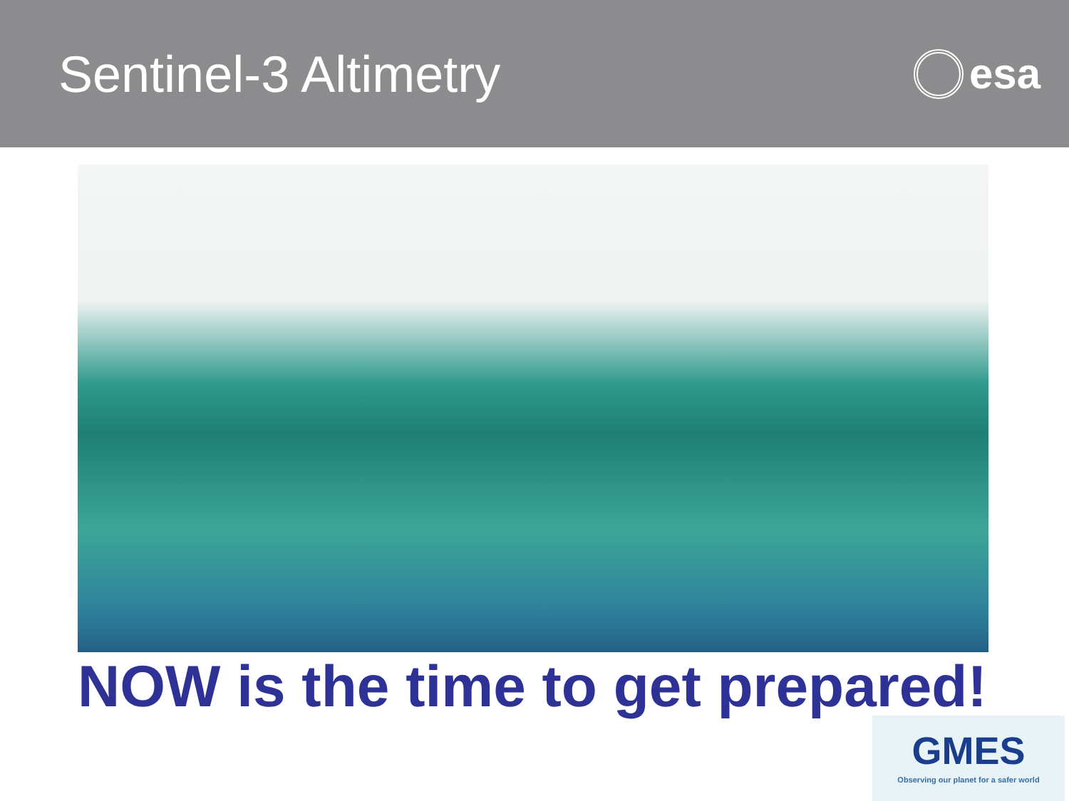Sentinel-3 Altimetry
esa
NOW is the time to get prepared!
GMES
Observing our planet for a safer world